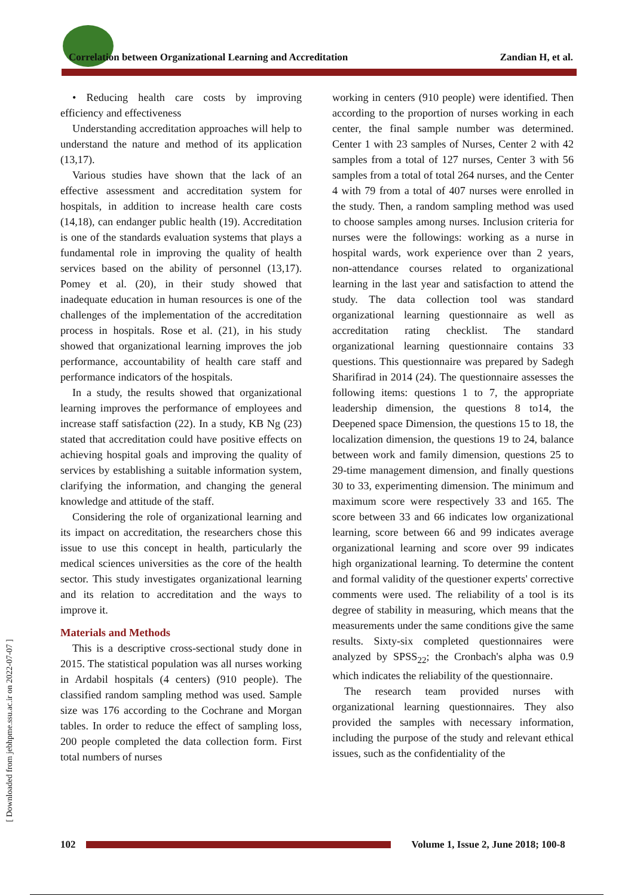Correlation between Organizational Learning and Accreditation
Zandian H, et al.
• Reducing health care costs by improving efficiency and effectiveness
Understanding accreditation approaches will help to understand the nature and method of its application (13,17).
Various studies have shown that the lack of an effective assessment and accreditation system for hospitals, in addition to increase health care costs (14,18), can endanger public health (19). Accreditation is one of the standards evaluation systems that plays a fundamental role in improving the quality of health services based on the ability of personnel (13,17). Pomey et al. (20), in their study showed that inadequate education in human resources is one of the challenges of the implementation of the accreditation process in hospitals. Rose et al. (21), in his study showed that organizational learning improves the job performance, accountability of health care staff and performance indicators of the hospitals.
In a study, the results showed that organizational learning improves the performance of employees and increase staff satisfaction (22). In a study, KB Ng (23) stated that accreditation could have positive effects on achieving hospital goals and improving the quality of services by establishing a suitable information system, clarifying the information, and changing the general knowledge and attitude of the staff.
Considering the role of organizational learning and its impact on accreditation, the researchers chose this issue to use this concept in health, particularly the medical sciences universities as the core of the health sector. This study investigates organizational learning and its relation to accreditation and the ways to improve it.
Materials and Methods
This is a descriptive cross-sectional study done in 2015. The statistical population was all nurses working in Ardabil hospitals (4 centers) (910 people). The classified random sampling method was used. Sample size was 176 according to the Cochrane and Morgan tables. In order to reduce the effect of sampling loss, 200 people completed the data collection form. First total numbers of nurses
working in centers (910 people) were identified. Then according to the proportion of nurses working in each center, the final sample number was determined. Center 1 with 23 samples of Nurses, Center 2 with 42 samples from a total of 127 nurses, Center 3 with 56 samples from a total of total 264 nurses, and the Center 4 with 79 from a total of 407 nurses were enrolled in the study. Then, a random sampling method was used to choose samples among nurses. Inclusion criteria for nurses were the followings: working as a nurse in hospital wards, work experience over than 2 years, non-attendance courses related to organizational learning in the last year and satisfaction to attend the study. The data collection tool was standard organizational learning questionnaire as well as accreditation rating checklist. The standard organizational learning questionnaire contains 33 questions. This questionnaire was prepared by Sadegh Sharifirad in 2014 (24). The questionnaire assesses the following items: questions 1 to 7, the appropriate leadership dimension, the questions 8 to14, the Deepened space Dimension, the questions 15 to 18, the localization dimension, the questions 19 to 24, balance between work and family dimension, questions 25 to 29-time management dimension, and finally questions 30 to 33, experimenting dimension. The minimum and maximum score were respectively 33 and 165. The score between 33 and 66 indicates low organizational learning, score between 66 and 99 indicates average organizational learning and score over 99 indicates high organizational learning. To determine the content and formal validity of the questioner experts' corrective comments were used. The reliability of a tool is its degree of stability in measuring, which means that the measurements under the same conditions give the same results. Sixty-six completed questionnaires were analyzed by SPSS<sub>22</sub>; the Cronbach's alpha was 0.9 which indicates the reliability of the questionnaire.
The research team provided nurses with organizational learning questionnaires. They also provided the samples with necessary information, including the purpose of the study and relevant ethical issues, such as the confidentiality of the
[ Downloaded from jebhpme.ssu.ac.ir on 2022-07-07 ]
102
Volume 1, Issue 2, June 2018; 100-8